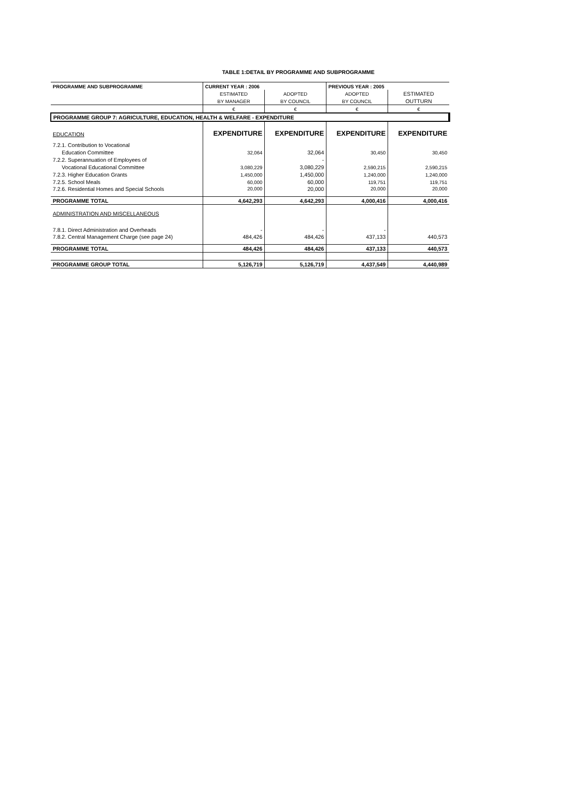TABLE 1:DETAIL BY PROGRAMME AND SUBPROGRAMME
| PROGRAMME AND SUBPROGRAMME | CURRENT YEAR : 2006 | | PREVIOUS YEAR : 2005 | |
| --- | --- | --- | --- | --- |
| | ESTIMATED | ADOPTED | ADOPTED | ESTIMATED |
| | BY MANAGER | BY COUNCIL | BY COUNCIL | OUTTURN |
| | € | € | € | € |
| PROGRAMME GROUP 7: AGRICULTURE, EDUCATION, HEALTH & WELFARE - EXPENDITURE | | | | |
| EDUCATION | EXPENDITURE | EXPENDITURE | EXPENDITURE | EXPENDITURE |
| 7.2.1. Contribution to Vocational | | | | |
| Education Committee | 32,064 | 32,064 | 30,450 | 30,450 |
| 7.2.2. Superannuation of Employees of | | - | | |
| Vocational Educational Committee | 3,080,229 | 3,080,229 | 2,590,215 | 2,590,215 |
| 7.2.3. Higher Education Grants | 1,450,000 | 1,450,000 | 1,240,000 | 1,240,000 |
| 7.2.5. School Meals | 60,000 | 60,000 | 119,751 | 119,751 |
| 7.2.6. Residential Homes and Special Schools | 20,000 | 20,000 | 20,000 | 20,000 |
| PROGRAMME TOTAL | 4,642,293 | 4,642,293 | 4,000,416 | 4,000,416 |
| ADMINISTRATION AND MISCELLANEOUS | | | | |
| 7.8.1. Direct Administration and Overheads | - | - | - | |
| 7.8.2. Central Management Charge (see page 24) | 484,426 | 484,426 | 437,133 | 440,573 |
| PROGRAMME TOTAL | 484,426 | 484,426 | 437,133 | 440,573 |
| PROGRAMME GROUP TOTAL | 5,126,719 | 5,126,719 | 4,437,549 | 4,440,989 |